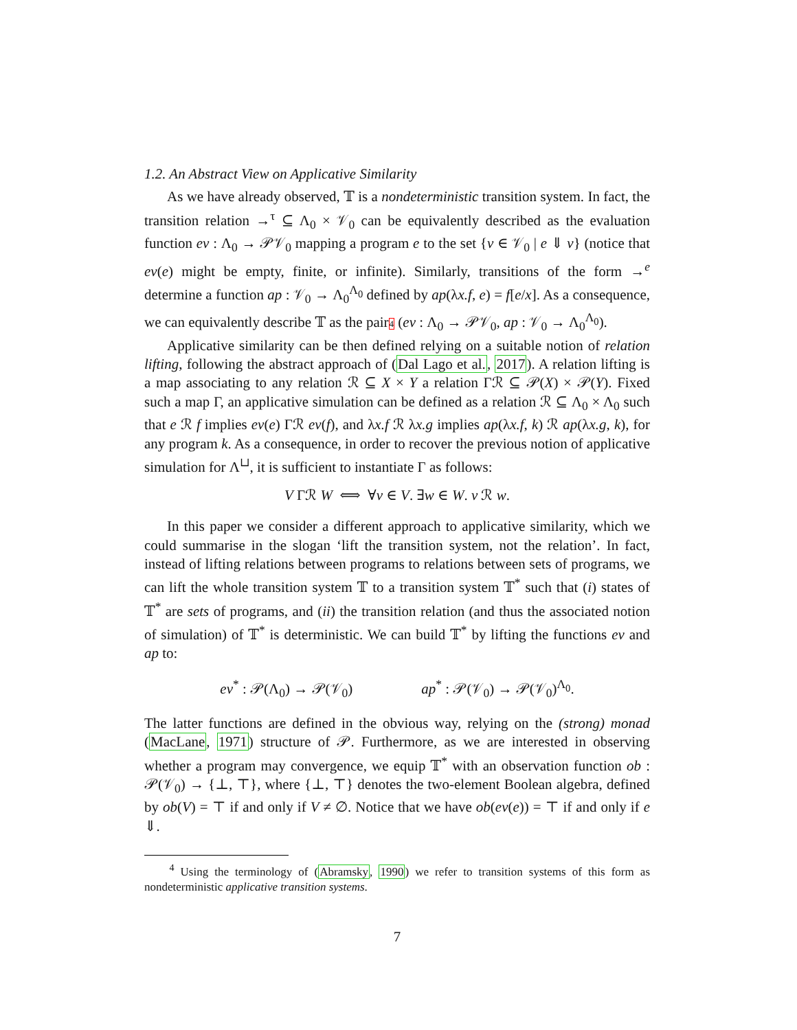1.2. An Abstract View on Applicative Similarity
As we have already observed, 𝕋 is a nondeterministic transition system. In fact, the transition relation →<sup>τ</sup> ⊆ Λ<sub>0</sub> × 𝒱<sub>0</sub> can be equivalently described as the evaluation function ev : Λ<sub>0</sub> → 𝒫𝒱<sub>0</sub> mapping a program e to the set {v ∈ 𝒱<sub>0</sub> | e ⇓ v} (notice that ev(e) might be empty, finite, or infinite). Similarly, transitions of the form →<sup>e</sup> determine a function ap : 𝒱<sub>0</sub> → Λ<sub>0</sub><sup>Λ<sub>0</sub></sup> defined by ap(λx.f, e) = f[e/x]. As a consequence, we can equivalently describe 𝕋 as the pair4 (ev : Λ<sub>0</sub> → 𝒫𝒱<sub>0</sub>, ap : 𝒱<sub>0</sub> → Λ<sub>0</sub><sup>Λ<sub>0</sub></sup>).
Applicative similarity can be then defined relying on a suitable notion of relation lifting, following the abstract approach of (Dal Lago et al., 2017). A relation lifting is a map associating to any relation ℛ ⊆ X × Y a relation Γℛ ⊆ 𝒫(X) × 𝒫(Y). Fixed such a map Γ, an applicative simulation can be defined as a relation ℛ ⊆ Λ<sub>0</sub> × Λ<sub>0</sub> such that e ℛ f implies ev(e) Γℛ ev(f), and λx.f ℛ λx.g implies ap(λx.f, k) ℛ ap(λx.g, k), for any program k. As a consequence, in order to recover the previous notion of applicative simulation for Λ<sup>⊔</sup>, it is sufficient to instantiate Γ as follows:
V Γℛ W ⟺ ∀v ∈ V. ∃w ∈ W. v ℛ w.
In this paper we consider a different approach to applicative similarity, which we could summarise in the slogan ‘lift the transition system, not the relation’. In fact, instead of lifting relations between programs to relations between sets of programs, we can lift the whole transition system 𝕋 to a transition system 𝕋<sup>*</sup> such that (i) states of 𝕋<sup>*</sup> are sets of programs, and (ii) the transition relation (and thus the associated notion of simulation) of 𝕋<sup>*</sup> is deterministic. We can build 𝕋<sup>*</sup> by lifting the functions ev and ap to:
ev<sup>*</sup> : 𝒫(Λ<sub>0</sub>) → 𝒫(𝒱<sub>0</sub>) ap<sup>*</sup> : 𝒫(𝒱<sub>0</sub>) → 𝒫(𝒱<sub>0</sub>)<sup>Λ<sub>0</sub></sup>.
The latter functions are defined in the obvious way, relying on the (strong) monad (MacLane, 1971) structure of 𝒫. Furthermore, as we are interested in observing whether a program may convergence, we equip 𝕋<sup>*</sup> with an observation function ob : 𝒫(𝒱<sub>0</sub>) → {⊥, ⊤}, where {⊥, ⊤} denotes the two-element Boolean algebra, defined by ob(V) = ⊤ if and only if V ≠ ∅. Notice that we have ob(ev(e)) = ⊤ if and only if e ⇓.
<sup>4</sup> Using the terminology of (Abramsky, 1990) we refer to transition systems of this form as nondeterministic applicative transition systems.
7